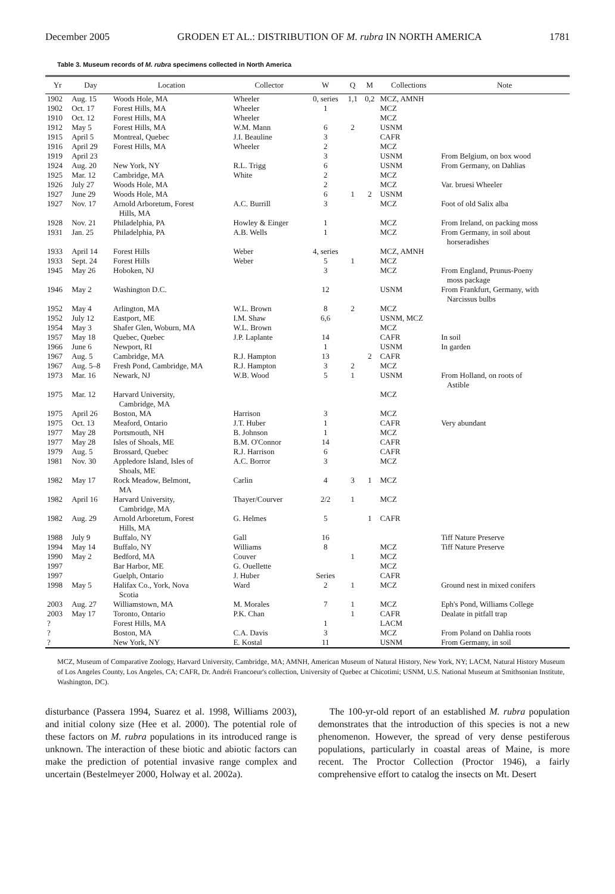December 2005 GRODEN ET AL.: DISTRIBUTION OF M. rubra IN NORTH AMERICA 1781
Table 3. Museum records of M. rubra specimens collected in North America
| Yr | Day | Location | Collector | W | Q | M | Collections | Note |
| --- | --- | --- | --- | --- | --- | --- | --- | --- |
| 1902 | Aug. 15 | Woods Hole, MA | Wheeler | 0, series | 1,1 | 0,2 | MCZ, AMNH | |
| 1902 | Oct. 17 | Forest Hills, MA | Wheeler | 1 | | | MCZ | |
| 1910 | Oct. 12 | Forest Hills, MA | Wheeler | | | | MCZ | |
| 1912 | May 5 | Forest Hills, MA | W.M. Mann | 6 | 2 | | USNM | |
| 1915 | April 5 | Montreal, Quebec | J.I. Beauline | 3 | | | CAFR | |
| 1916 | April 29 | Forest Hills, MA | Wheeler | 2 | | | MCZ | |
| 1919 | April 23 | | | 3 | | | USNM | From Belgium, on box wood |
| 1924 | Aug. 20 | New York, NY | R.L. Trigg | 6 | | | USNM | From Germany, on Dahlias |
| 1925 | Mar. 12 | Cambridge, MA | White | 2 | | | MCZ | |
| 1926 | July 27 | Woods Hole, MA | | 2 | | | MCZ | Var. bruesi Wheeler |
| 1927 | June 29 | Woods Hole, MA | | 6 | 1 | 2 | USNM | |
| 1927 | Nov. 17 | Arnold Arboretum, Forest Hills, MA | A.C. Burrill | 3 | | | MCZ | Foot of old Salix alba |
| 1928 | Nov. 21 | Philadelphia, PA | Howley & Einger | 1 | | | MCZ | From Ireland, on packing moss |
| 1931 | Jan. 25 | Philadelphia, PA | A.B. Wells | 1 | | | MCZ | From Germany, in soil about horseradishes |
| 1933 | April 14 | Forest Hills | Weber | 4, series | | | MCZ, AMNH | |
| 1933 | Sept. 24 | Forest Hills | Weber | 5 | 1 | | MCZ | |
| 1945 | May 26 | Hoboken, NJ | | 3 | | | MCZ | From England, Prunus-Poeny moss package |
| 1946 | May 2 | Washington D.C. | | 12 | | | USNM | From Frankfurt, Germany, with Narcissus bulbs |
| 1952 | May 4 | Arlington, MA | W.L. Brown | 8 | 2 | | MCZ | |
| 1952 | July 12 | Eastport, ME | I.M. Shaw | 6,6 | | | USNM, MCZ | |
| 1954 | May 3 | Shafer Glen, Woburn, MA | W.L. Brown | | | | MCZ | |
| 1957 | May 18 | Quebec, Quebec | J.P. Laplante | 14 | | | CAFR | In soil |
| 1966 | June 6 | Newport, RI | | 1 | | | USNM | In garden |
| 1967 | Aug. 5 | Cambridge, MA | R.J. Hampton | 13 | | 2 | CAFR | |
| 1967 | Aug. 5–8 | Fresh Pond, Cambridge, MA | R.J. Hampton | 3 | 2 | | MCZ | |
| 1973 | Mar. 16 | Newark, NJ | W.B. Wood | 5 | 1 | | USNM | From Holland, on roots of Astible |
| 1975 | Mar. 12 | Harvard University, Cambridge, MA | | | | | MCZ | |
| 1975 | April 26 | Boston, MA | Harrison | 3 | | | MCZ | |
| 1975 | Oct. 13 | Meaford, Ontario | J.T. Huber | 1 | | | CAFR | Very abundant |
| 1977 | May 28 | Portsmouth, NH | B. Johnson | 1 | | | MCZ | |
| 1977 | May 28 | Isles of Shoals, ME | B.M. O'Connor | 14 | | | CAFR | |
| 1979 | Aug. 5 | Brossard, Quebec | R.J. Harrison | 6 | | | CAFR | |
| 1981 | Nov. 30 | Appledore Island, Isles of Shoals, ME | A.C. Borror | 3 | | | MCZ | |
| 1982 | May 17 | Rock Meadow, Belmont, MA | Carlin | 4 | 3 | 1 | MCZ | |
| 1982 | April 16 | Harvard University, Cambridge, MA | Thayer/Courver | 2/2 | 1 | | MCZ | |
| 1982 | Aug. 29 | Arnold Arboretum, Forest Hills, MA | G. Helmes | 5 | | 1 | CAFR | |
| 1988 | July 9 | Buffalo, NY | Gall | 16 | | | | Tiff Nature Preserve |
| 1994 | May 14 | Buffalo, NY | Williams | 8 | | | MCZ | Tiff Nature Preserve |
| 1990 | May 2 | Bedford, MA | Couver | | 1 | | MCZ | |
| 1997 | | Bar Harbor, ME | G. Ouellette | | | | MCZ | |
| 1997 | | Guelph, Ontario | J. Huber | Series | | | CAFR | |
| 1998 | May 5 | Halifax Co., York, Nova Scotia | Ward | 2 | 1 | | MCZ | Ground nest in mixed conifers |
| 2003 | Aug. 27 | Williamstown, MA | M. Morales | 7 | 1 | | MCZ | Eph's Pond, Williams College |
| 2003 | May 17 | Toronto, Ontario | P.K. Chan | | 1 | | CAFR | Dealate in pitfall trap |
| ? | | Forest Hills, MA | | 1 | | | LACM | |
| ? | | Boston, MA | C.A. Davis | 3 | | | MCZ | From Poland on Dahlia roots |
| ? | | New York, NY | E. Kostal | 11 | | | USNM | From Germany, in soil |
MCZ, Museum of Comparative Zoology, Harvard University, Cambridge, MA; AMNH, American Museum of Natural History, New York, NY; LACM, Natural History Museum of Los Angeles County, Los Angeles, CA; CAFR, Dr. Andréi Francoeur's collection, University of Quebec at Chicotimi; USNM, U.S. National Museum at Smithsonian Institute, Washington, DC).
disturbance (Passera 1994, Suarez et al. 1998, Williams 2003), and initial colony size (Hee et al. 2000). The potential role of these factors on M. rubra populations in its introduced range is unknown. The interaction of these biotic and abiotic factors can make the prediction of potential invasive range complex and uncertain (Bestelmeyer 2000, Holway et al. 2002a).
The 100-yr-old report of an established M. rubra population demonstrates that the introduction of this species is not a new phenomenon. However, the spread of very dense pestiferous populations, particularly in coastal areas of Maine, is more recent. The Proctor Collection (Proctor 1946), a fairly comprehensive effort to catalog the insects on Mt. Desert